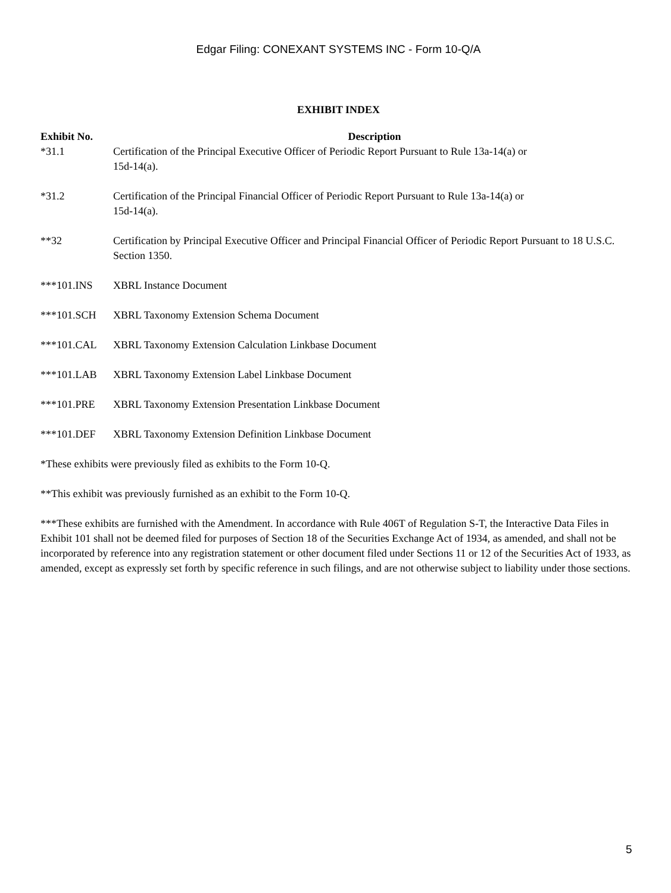Edgar Filing: CONEXANT SYSTEMS INC - Form 10-Q/A
EXHIBIT INDEX
| Exhibit No. | Description |
| --- | --- |
| *31.1 | Certification of the Principal Executive Officer of Periodic Report Pursuant to Rule 13a-14(a) or 15d-14(a). |
| *31.2 | Certification of the Principal Financial Officer of Periodic Report Pursuant to Rule 13a-14(a) or 15d-14(a). |
| **32 | Certification by Principal Executive Officer and Principal Financial Officer of Periodic Report Pursuant to 18 U.S.C. Section 1350. |
| ***101.INS | XBRL Instance Document |
| ***101.SCH | XBRL Taxonomy Extension Schema Document |
| ***101.CAL | XBRL Taxonomy Extension Calculation Linkbase Document |
| ***101.LAB | XBRL Taxonomy Extension Label Linkbase Document |
| ***101.PRE | XBRL Taxonomy Extension Presentation Linkbase Document |
| ***101.DEF | XBRL Taxonomy Extension Definition Linkbase Document |
*These exhibits were previously filed as exhibits to the Form 10-Q.
**This exhibit was previously furnished as an exhibit to the Form 10-Q.
***These exhibits are furnished with the Amendment. In accordance with Rule 406T of Regulation S-T, the Interactive Data Files in Exhibit 101 shall not be deemed filed for purposes of Section 18 of the Securities Exchange Act of 1934, as amended, and shall not be incorporated by reference into any registration statement or other document filed under Sections 11 or 12 of the Securities Act of 1933, as amended, except as expressly set forth by specific reference in such filings, and are not otherwise subject to liability under those sections.
5